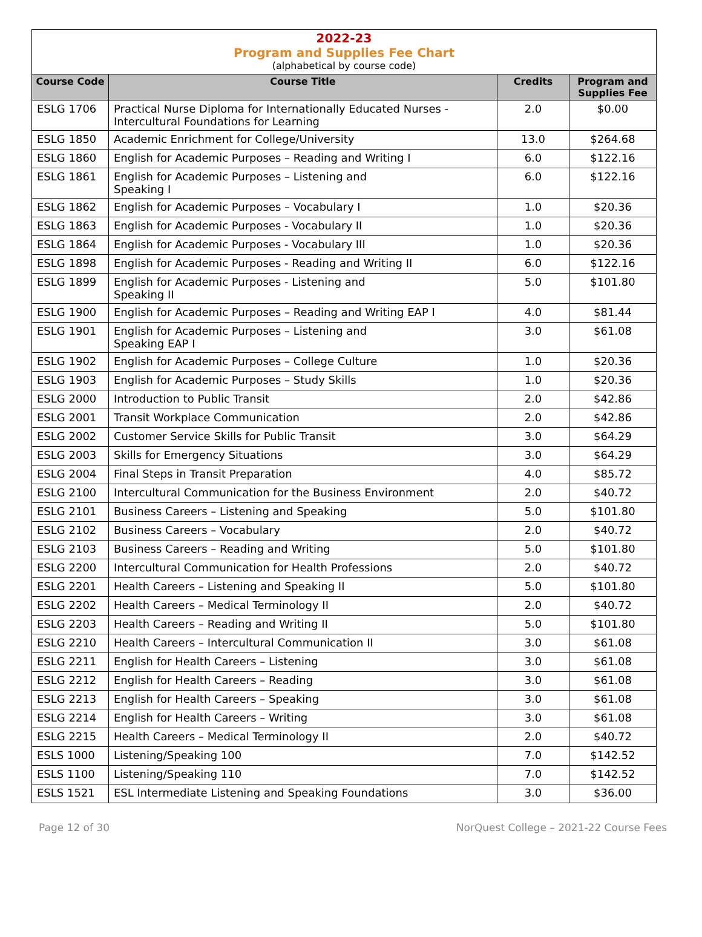2022-23
Program and Supplies Fee Chart
(alphabetical by course code)
| Course Code | Course Title | Credits | Program and Supplies Fee |
| --- | --- | --- | --- |
| ESLG 1706 | Practical Nurse Diploma for Internationally Educated Nurses - Intercultural Foundations for Learning | 2.0 | $0.00 |
| ESLG 1850 | Academic Enrichment for College/University | 13.0 | $264.68 |
| ESLG 1860 | English for Academic Purposes – Reading and Writing I | 6.0 | $122.16 |
| ESLG 1861 | English for Academic Purposes – Listening and Speaking I | 6.0 | $122.16 |
| ESLG 1862 | English for Academic Purposes – Vocabulary I | 1.0 | $20.36 |
| ESLG 1863 | English for Academic Purposes - Vocabulary II | 1.0 | $20.36 |
| ESLG 1864 | English for Academic Purposes - Vocabulary III | 1.0 | $20.36 |
| ESLG 1898 | English for Academic Purposes - Reading and Writing II | 6.0 | $122.16 |
| ESLG 1899 | English for Academic Purposes - Listening and Speaking II | 5.0 | $101.80 |
| ESLG 1900 | English for Academic Purposes – Reading and Writing EAP I | 4.0 | $81.44 |
| ESLG 1901 | English for Academic Purposes – Listening and Speaking EAP I | 3.0 | $61.08 |
| ESLG 1902 | English for Academic Purposes – College Culture | 1.0 | $20.36 |
| ESLG 1903 | English for Academic Purposes – Study Skills | 1.0 | $20.36 |
| ESLG 2000 | Introduction to Public Transit | 2.0 | $42.86 |
| ESLG 2001 | Transit Workplace Communication | 2.0 | $42.86 |
| ESLG 2002 | Customer Service Skills for Public Transit | 3.0 | $64.29 |
| ESLG 2003 | Skills for Emergency Situations | 3.0 | $64.29 |
| ESLG 2004 | Final Steps in Transit Preparation | 4.0 | $85.72 |
| ESLG 2100 | Intercultural Communication for the Business Environment | 2.0 | $40.72 |
| ESLG 2101 | Business Careers – Listening and Speaking | 5.0 | $101.80 |
| ESLG 2102 | Business Careers – Vocabulary | 2.0 | $40.72 |
| ESLG 2103 | Business Careers – Reading and Writing | 5.0 | $101.80 |
| ESLG 2200 | Intercultural Communication for Health Professions | 2.0 | $40.72 |
| ESLG 2201 | Health Careers – Listening and Speaking II | 5.0 | $101.80 |
| ESLG 2202 | Health Careers – Medical Terminology II | 2.0 | $40.72 |
| ESLG 2203 | Health Careers – Reading and Writing II | 5.0 | $101.80 |
| ESLG 2210 | Health Careers – Intercultural Communication II | 3.0 | $61.08 |
| ESLG 2211 | English for Health Careers – Listening | 3.0 | $61.08 |
| ESLG 2212 | English for Health Careers – Reading | 3.0 | $61.08 |
| ESLG 2213 | English for Health Careers – Speaking | 3.0 | $61.08 |
| ESLG 2214 | English for Health Careers – Writing | 3.0 | $61.08 |
| ESLG 2215 | Health Careers – Medical Terminology II | 2.0 | $40.72 |
| ESLS 1000 | Listening/Speaking 100 | 7.0 | $142.52 |
| ESLS 1100 | Listening/Speaking 110 | 7.0 | $142.52 |
| ESLS 1521 | ESL Intermediate Listening and Speaking Foundations | 3.0 | $36.00 |
Page 12 of 30 NorQuest College – 2021-22 Course Fees